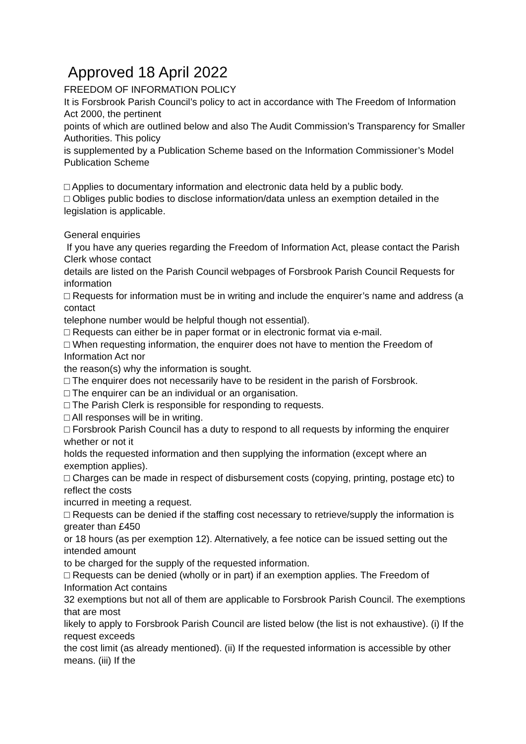Approved 18 April 2022
FREEDOM OF INFORMATION POLICY
It is Forsbrook Parish Council’s policy to act in accordance with The Freedom of Information Act 2000, the pertinent
points of which are outlined below and also The Audit Commission’s Transparency for Smaller Authorities. This policy
is supplemented by a Publication Scheme based on the Information Commissioner’s Model Publication Scheme
□ Applies to documentary information and electronic data held by a public body.
□ Obliges public bodies to disclose information/data unless an exemption detailed in the legislation is applicable.
General enquiries
If you have any queries regarding the Freedom of Information Act, please contact the Parish Clerk whose contact
details are listed on the Parish Council webpages of Forsbrook Parish Council Requests for information
□ Requests for information must be in writing and include the enquirer’s name and address (a contact
telephone number would be helpful though not essential).
□ Requests can either be in paper format or in electronic format via e-mail.
□ When requesting information, the enquirer does not have to mention the Freedom of Information Act nor
the reason(s) why the information is sought.
□ The enquirer does not necessarily have to be resident in the parish of Forsbrook.
□ The enquirer can be an individual or an organisation.
□ The Parish Clerk is responsible for responding to requests.
□ All responses will be in writing.
□ Forsbrook Parish Council has a duty to respond to all requests by informing the enquirer whether or not it
holds the requested information and then supplying the information (except where an exemption applies).
□ Charges can be made in respect of disbursement costs (copying, printing, postage etc) to reflect the costs
incurred in meeting a request.
□ Requests can be denied if the staffing cost necessary to retrieve/supply the information is greater than £450
or 18 hours (as per exemption 12). Alternatively, a fee notice can be issued setting out the intended amount
to be charged for the supply of the requested information.
□ Requests can be denied (wholly or in part) if an exemption applies. The Freedom of Information Act contains
32 exemptions but not all of them are applicable to Forsbrook Parish Council. The exemptions that are most
likely to apply to Forsbrook Parish Council are listed below (the list is not exhaustive). (i) If the request exceeds
the cost limit (as already mentioned). (ii) If the requested information is accessible by other means. (iii) If the